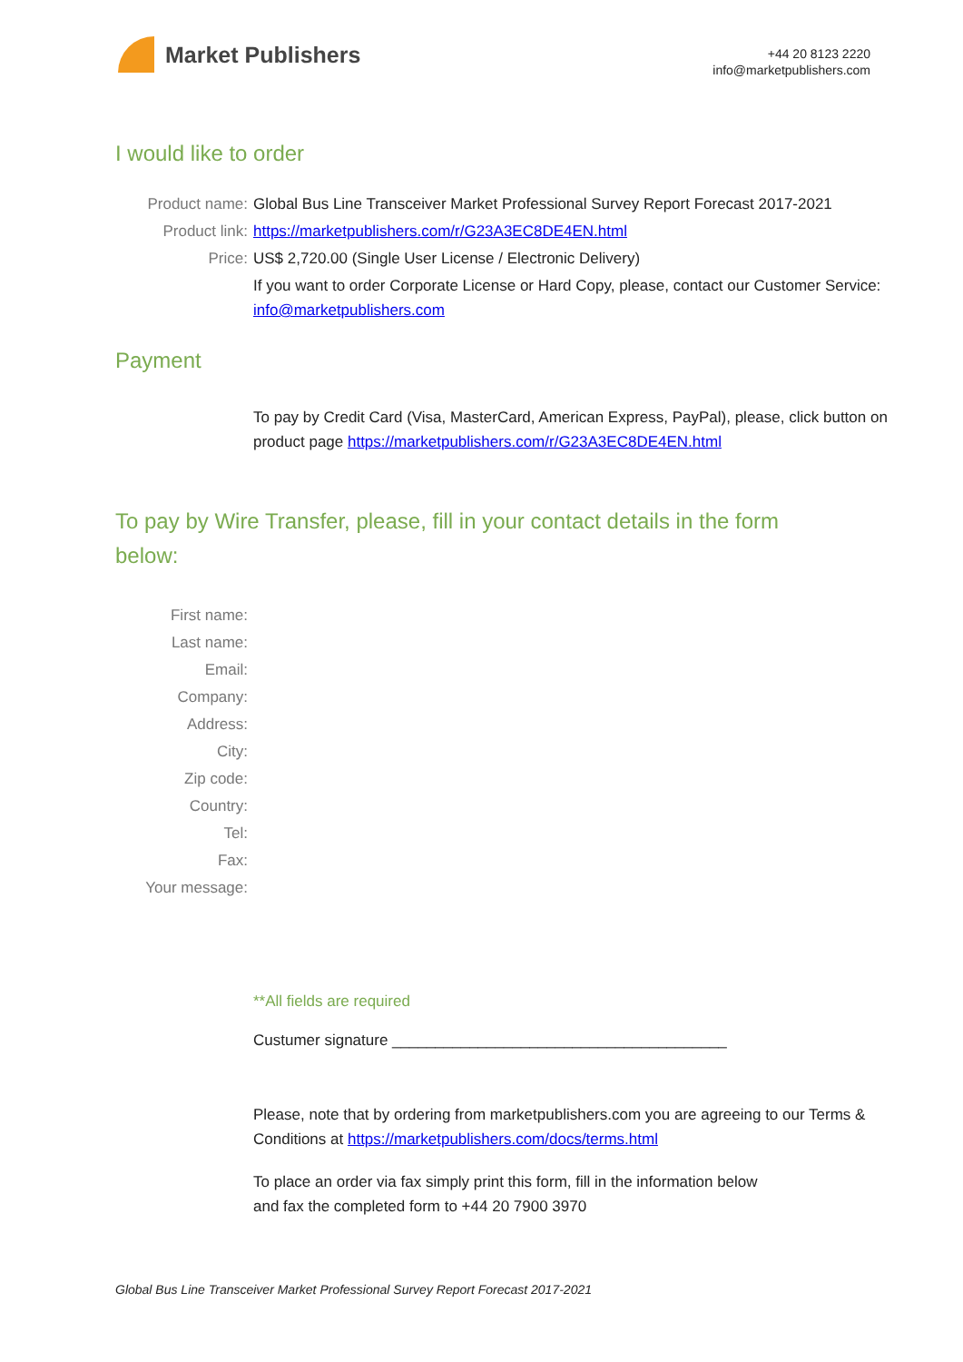Market Publishers
+44 20 8123 2220
info@marketpublishers.com
I would like to order
Product name: Global Bus Line Transceiver Market Professional Survey Report Forecast 2017-2021
Product link: https://marketpublishers.com/r/G23A3EC8DE4EN.html
Price: US$ 2,720.00 (Single User License / Electronic Delivery)
If you want to order Corporate License or Hard Copy, please, contact our Customer Service:
info@marketpublishers.com
Payment
To pay by Credit Card (Visa, MasterCard, American Express, PayPal), please, click button on product page https://marketpublishers.com/r/G23A3EC8DE4EN.html
To pay by Wire Transfer, please, fill in your contact details in the form below:
First name:
Last name:
Email:
Company:
Address:
City:
Zip code:
Country:
Tel:
Fax:
Your message:
**All fields are required
Custumer signature _______________________________________
Please, note that by ordering from marketpublishers.com you are agreeing to our Terms & Conditions at https://marketpublishers.com/docs/terms.html
To place an order via fax simply print this form, fill in the information below
and fax the completed form to +44 20 7900 3970
Global Bus Line Transceiver Market Professional Survey Report Forecast 2017-2021